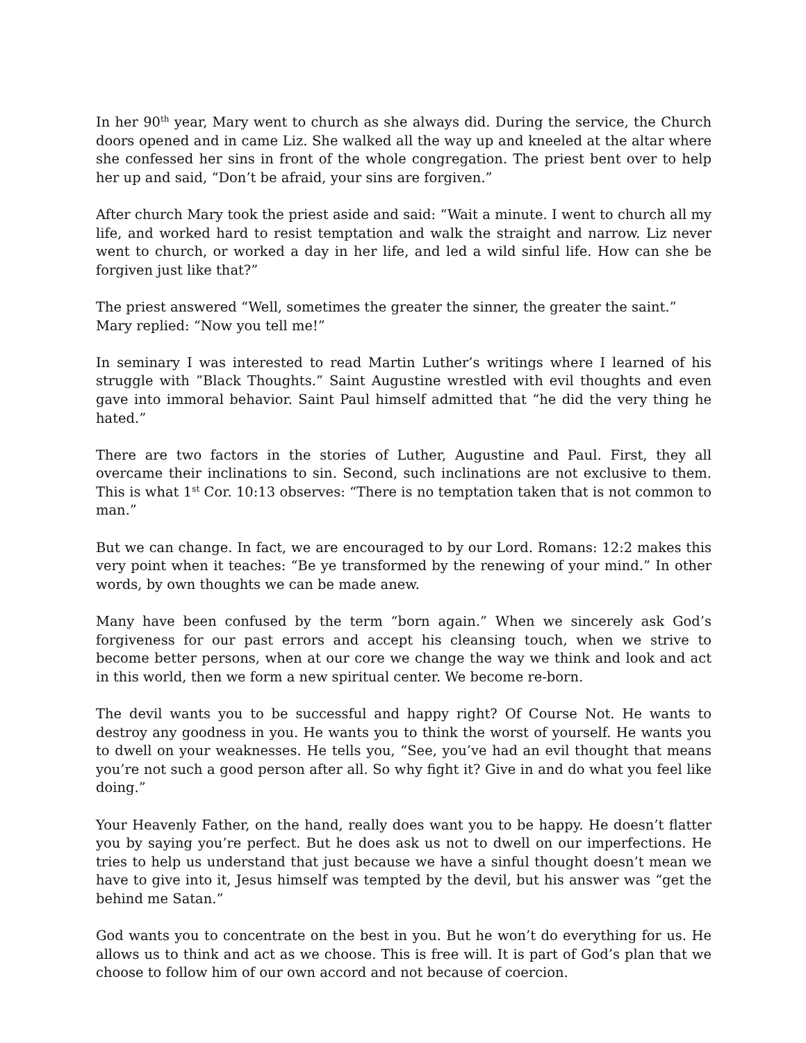In her 90<sup>th</sup> year, Mary went to church as she always did. During the service, the Church doors opened and in came Liz. She walked all the way up and kneeled at the altar where she confessed her sins in front of the whole congregation. The priest bent over to help her up and said, “Don’t be afraid, your sins are forgiven.”
After church Mary took the priest aside and said: “Wait a minute. I went to church all my life, and worked hard to resist temptation and walk the straight and narrow. Liz never went to church, or worked a day in her life, and led a wild sinful life. How can she be forgiven just like that?”
The priest answered “Well, sometimes the greater the sinner, the greater the saint.”
Mary replied: “Now you tell me!”
In seminary I was interested to read Martin Luther’s writings where I learned of his struggle with ”Black Thoughts.” Saint Augustine wrestled with evil thoughts and even gave into immoral behavior. Saint Paul himself admitted that “he did the very thing he hated.”
There are two factors in the stories of Luther, Augustine and Paul. First, they all overcame their inclinations to sin. Second, such inclinations are not exclusive to them. This is what 1<sup>st</sup> Cor. 10:13 observes: “There is no temptation taken that is not common to man.”
But we can change. In fact, we are encouraged to by our Lord. Romans: 12:2 makes this very point when it teaches: “Be ye transformed by the renewing of your mind.” In other words, by own thoughts we can be made anew.
Many have been confused by the term “born again.” When we sincerely ask God’s forgiveness for our past errors and accept his cleansing touch, when we strive to become better persons, when at our core we change the way we think and look and act in this world, then we form a new spiritual center. We become re-born.
The devil wants you to be successful and happy right? Of Course Not. He wants to destroy any goodness in you. He wants you to think the worst of yourself. He wants you to dwell on your weaknesses. He tells you, “See, you’ve had an evil thought that means you’re not such a good person after all. So why fight it? Give in and do what you feel like doing.”
Your Heavenly Father, on the hand, really does want you to be happy. He doesn’t flatter you by saying you’re perfect. But he does ask us not to dwell on our imperfections. He tries to help us understand that just because we have a sinful thought doesn’t mean we have to give into it, Jesus himself was tempted by the devil, but his answer was “get the behind me Satan.”
God wants you to concentrate on the best in you. But he won’t do everything for us. He allows us to think and act as we choose. This is free will. It is part of God’s plan that we choose to follow him of our own accord and not because of coercion.